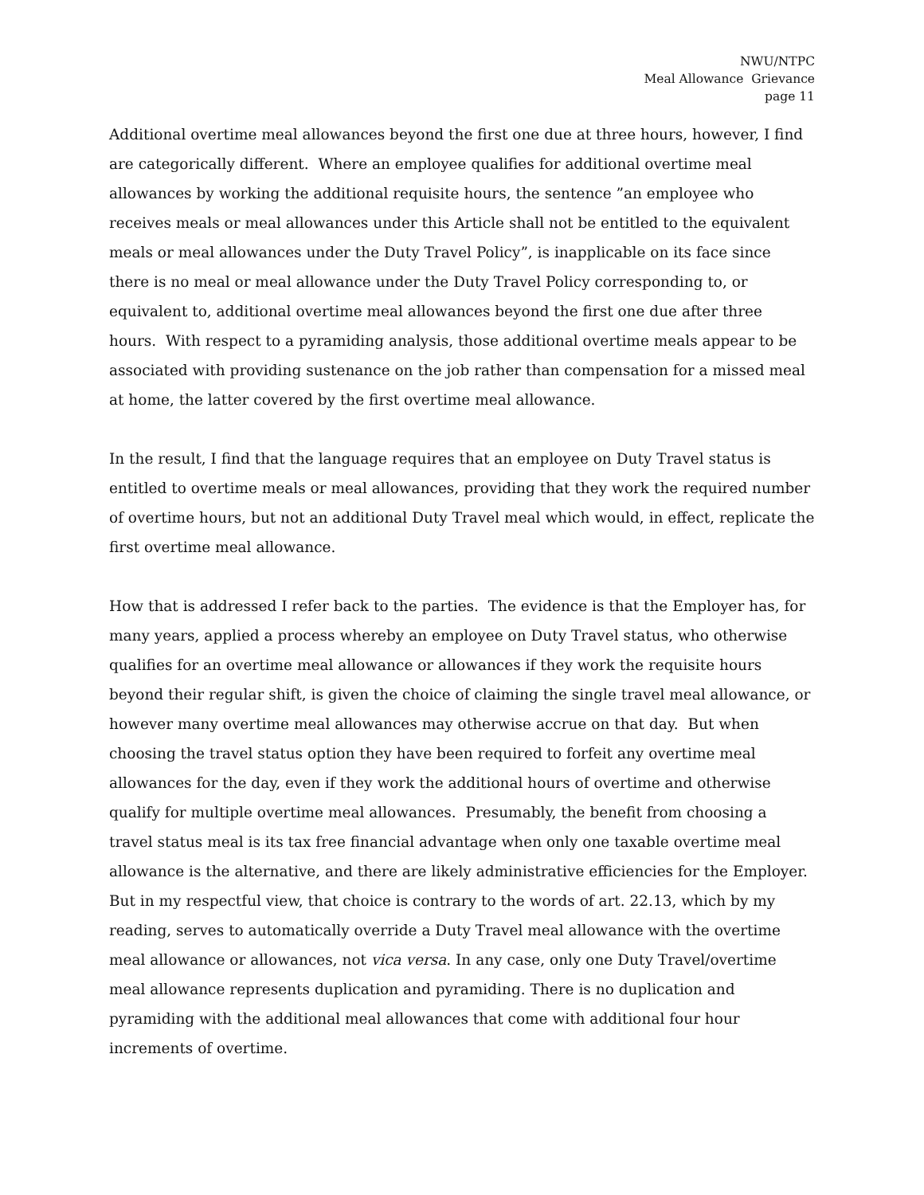NWU/NTPC
Meal Allowance Grievance
page 11
Additional overtime meal allowances beyond the first one due at three hours, however, I find are categorically different. Where an employee qualifies for additional overtime meal allowances by working the additional requisite hours, the sentence ”an employee who receives meals or meal allowances under this Article shall not be entitled to the equivalent meals or meal allowances under the Duty Travel Policy”, is inapplicable on its face since there is no meal or meal allowance under the Duty Travel Policy corresponding to, or equivalent to, additional overtime meal allowances beyond the first one due after three hours. With respect to a pyramiding analysis, those additional overtime meals appear to be associated with providing sustenance on the job rather than compensation for a missed meal at home, the latter covered by the first overtime meal allowance.
In the result, I find that the language requires that an employee on Duty Travel status is entitled to overtime meals or meal allowances, providing that they work the required number of overtime hours, but not an additional Duty Travel meal which would, in effect, replicate the first overtime meal allowance.
How that is addressed I refer back to the parties. The evidence is that the Employer has, for many years, applied a process whereby an employee on Duty Travel status, who otherwise qualifies for an overtime meal allowance or allowances if they work the requisite hours beyond their regular shift, is given the choice of claiming the single travel meal allowance, or however many overtime meal allowances may otherwise accrue on that day. But when choosing the travel status option they have been required to forfeit any overtime meal allowances for the day, even if they work the additional hours of overtime and otherwise qualify for multiple overtime meal allowances. Presumably, the benefit from choosing a travel status meal is its tax free financial advantage when only one taxable overtime meal allowance is the alternative, and there are likely administrative efficiencies for the Employer. But in my respectful view, that choice is contrary to the words of art. 22.13, which by my reading, serves to automatically override a Duty Travel meal allowance with the overtime meal allowance or allowances, not vica versa. In any case, only one Duty Travel/overtime meal allowance represents duplication and pyramiding. There is no duplication and pyramiding with the additional meal allowances that come with additional four hour increments of overtime.